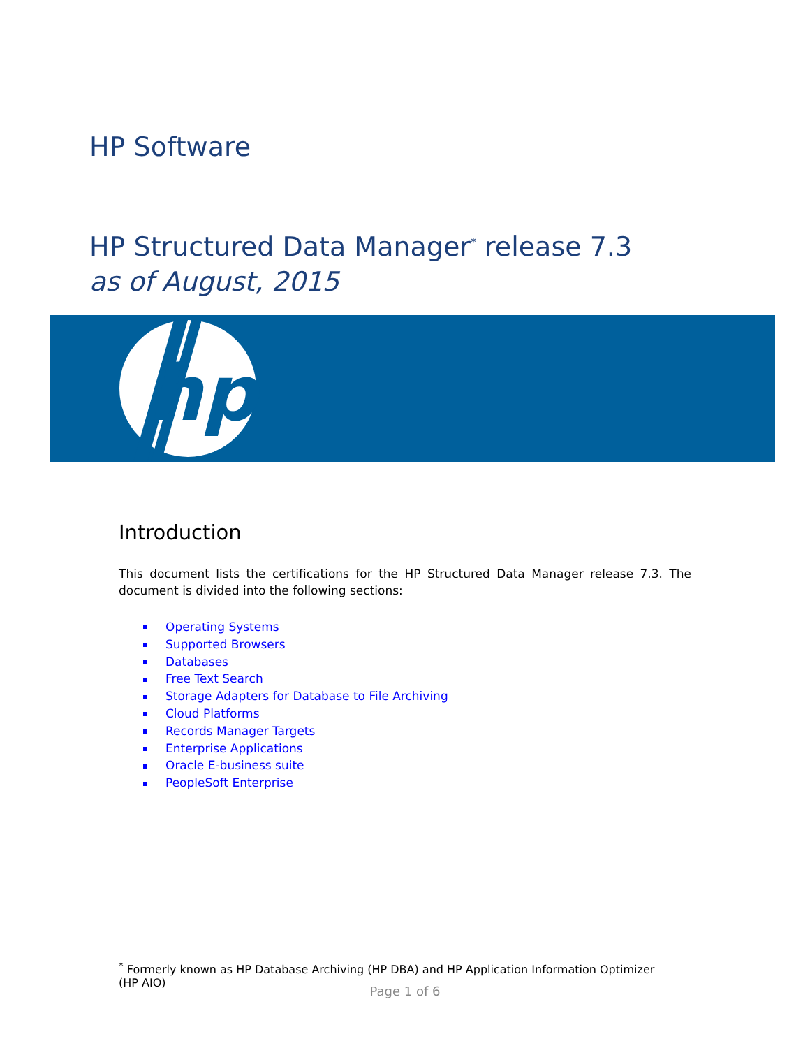HP Software
HP Structured Data Manager<sup>*</sup> release 7.3
as of August, 2015
hp
Introduction
This document lists the certifications for the HP Structured Data Manager release 7.3. The document is divided into the following sections:
Operating Systems
Supported Browsers
Databases
Free Text Search
Storage Adapters for Database to File Archiving
Cloud Platforms
Records Manager Targets
Enterprise Applications
Oracle E-business suite
PeopleSoft Enterprise
<sup>*</sup> Formerly known as HP Database Archiving (HP DBA) and HP Application Information Optimizer (HP AIO)
Page 1 of 6